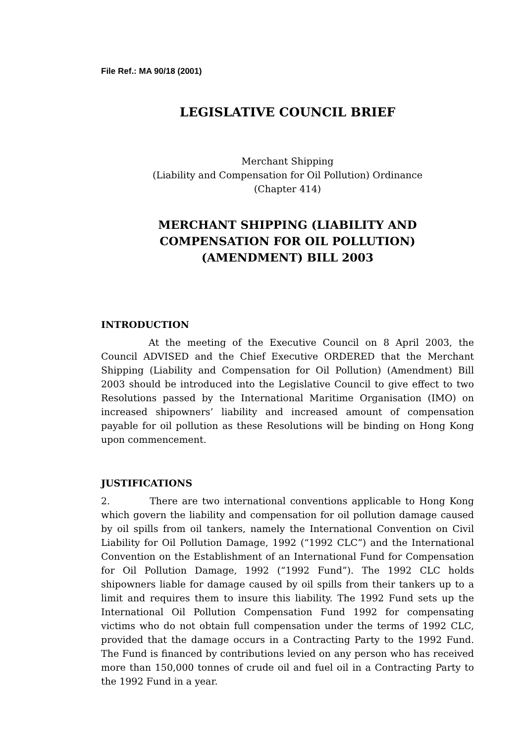File Ref.: MA 90/18 (2001)
LEGISLATIVE COUNCIL BRIEF
Merchant Shipping
(Liability and Compensation for Oil Pollution) Ordinance
(Chapter 414)
MERCHANT SHIPPING (LIABILITY AND
COMPENSATION FOR OIL POLLUTION)
(AMENDMENT) BILL 2003
INTRODUCTION
At the meeting of the Executive Council on 8 April 2003, the Council ADVISED and the Chief Executive ORDERED that the Merchant Shipping (Liability and Compensation for Oil Pollution) (Amendment) Bill 2003 should be introduced into the Legislative Council to give effect to two Resolutions passed by the International Maritime Organisation (IMO) on increased shipowners’ liability and increased amount of compensation payable for oil pollution as these Resolutions will be binding on Hong Kong upon commencement.
JUSTIFICATIONS
2. There are two international conventions applicable to Hong Kong which govern the liability and compensation for oil pollution damage caused by oil spills from oil tankers, namely the International Convention on Civil Liability for Oil Pollution Damage, 1992 (“1992 CLC”) and the International Convention on the Establishment of an International Fund for Compensation for Oil Pollution Damage, 1992 (“1992 Fund”). The 1992 CLC holds shipowners liable for damage caused by oil spills from their tankers up to a limit and requires them to insure this liability. The 1992 Fund sets up the International Oil Pollution Compensation Fund 1992 for compensating victims who do not obtain full compensation under the terms of 1992 CLC, provided that the damage occurs in a Contracting Party to the 1992 Fund. The Fund is financed by contributions levied on any person who has received more than 150,000 tonnes of crude oil and fuel oil in a Contracting Party to the 1992 Fund in a year.